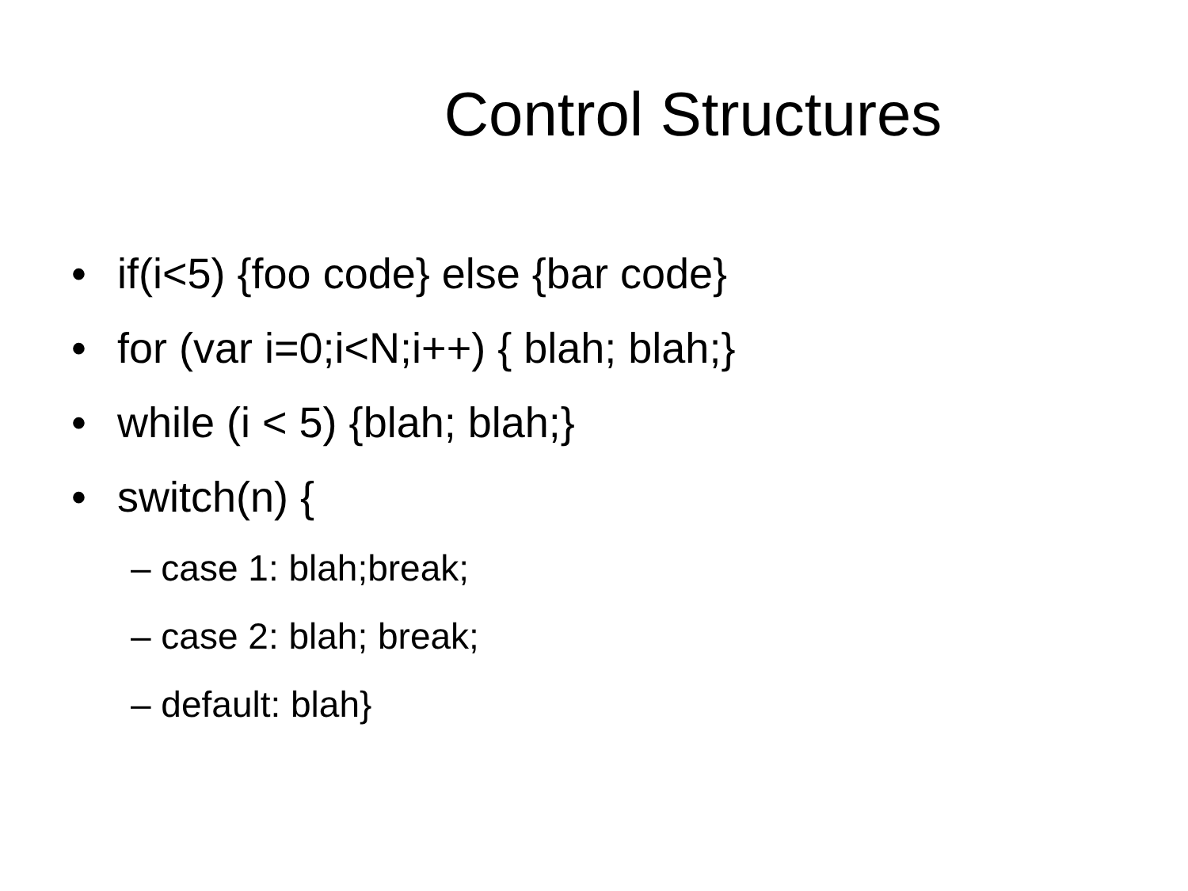Control Structures
• if(i<5) {foo code} else {bar code}
• for (var i=0;i<N;i++) { blah; blah;}
• while (i < 5) {blah; blah;}
• switch(n) {
– case 1: blah;break;
– case 2: blah; break;
– default: blah}